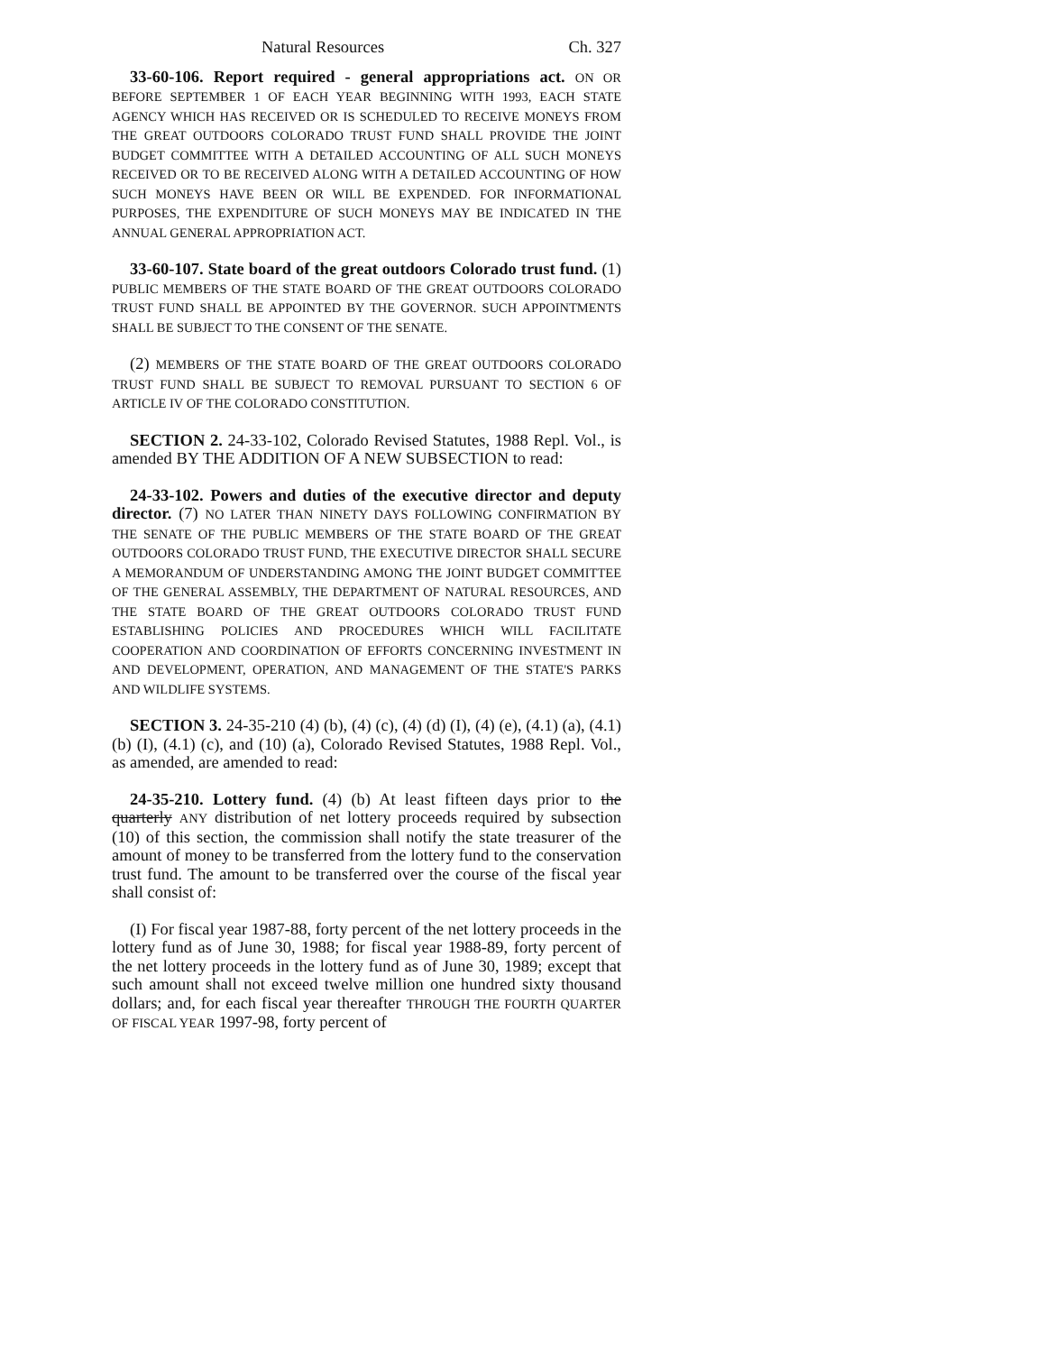Natural Resources Ch. 327
33-60-106. Report required - general appropriations act. ON OR BEFORE SEPTEMBER 1 OF EACH YEAR BEGINNING WITH 1993, EACH STATE AGENCY WHICH HAS RECEIVED OR IS SCHEDULED TO RECEIVE MONEYS FROM THE GREAT OUTDOORS COLORADO TRUST FUND SHALL PROVIDE THE JOINT BUDGET COMMITTEE WITH A DETAILED ACCOUNTING OF ALL SUCH MONEYS RECEIVED OR TO BE RECEIVED ALONG WITH A DETAILED ACCOUNTING OF HOW SUCH MONEYS HAVE BEEN OR WILL BE EXPENDED. FOR INFORMATIONAL PURPOSES, THE EXPENDITURE OF SUCH MONEYS MAY BE INDICATED IN THE ANNUAL GENERAL APPROPRIATION ACT.
33-60-107. State board of the great outdoors Colorado trust fund. (1) PUBLIC MEMBERS OF THE STATE BOARD OF THE GREAT OUTDOORS COLORADO TRUST FUND SHALL BE APPOINTED BY THE GOVERNOR. SUCH APPOINTMENTS SHALL BE SUBJECT TO THE CONSENT OF THE SENATE.
(2) MEMBERS OF THE STATE BOARD OF THE GREAT OUTDOORS COLORADO TRUST FUND SHALL BE SUBJECT TO REMOVAL PURSUANT TO SECTION 6 OF ARTICLE IV OF THE COLORADO CONSTITUTION.
SECTION 2. 24-33-102, Colorado Revised Statutes, 1988 Repl. Vol., is amended BY THE ADDITION OF A NEW SUBSECTION to read:
24-33-102. Powers and duties of the executive director and deputy director. (7) NO LATER THAN NINETY DAYS FOLLOWING CONFIRMATION BY THE SENATE OF THE PUBLIC MEMBERS OF THE STATE BOARD OF THE GREAT OUTDOORS COLORADO TRUST FUND, THE EXECUTIVE DIRECTOR SHALL SECURE A MEMORANDUM OF UNDERSTANDING AMONG THE JOINT BUDGET COMMITTEE OF THE GENERAL ASSEMBLY, THE DEPARTMENT OF NATURAL RESOURCES, AND THE STATE BOARD OF THE GREAT OUTDOORS COLORADO TRUST FUND ESTABLISHING POLICIES AND PROCEDURES WHICH WILL FACILITATE COOPERATION AND COORDINATION OF EFFORTS CONCERNING INVESTMENT IN AND DEVELOPMENT, OPERATION, AND MANAGEMENT OF THE STATE'S PARKS AND WILDLIFE SYSTEMS.
SECTION 3. 24-35-210 (4) (b), (4) (c), (4) (d) (I), (4) (e), (4.1) (a), (4.1) (b) (I), (4.1) (c), and (10) (a), Colorado Revised Statutes, 1988 Repl. Vol., as amended, are amended to read:
24-35-210. Lottery fund. (4) (b) At least fifteen days prior to the quarterly ANY distribution of net lottery proceeds required by subsection (10) of this section, the commission shall notify the state treasurer of the amount of money to be transferred from the lottery fund to the conservation trust fund. The amount to be transferred over the course of the fiscal year shall consist of:
(I) For fiscal year 1987-88, forty percent of the net lottery proceeds in the lottery fund as of June 30, 1988; for fiscal year 1988-89, forty percent of the net lottery proceeds in the lottery fund as of June 30, 1989; except that such amount shall not exceed twelve million one hundred sixty thousand dollars; and, for each fiscal year thereafter THROUGH THE FOURTH QUARTER OF FISCAL YEAR 1997-98, forty percent of